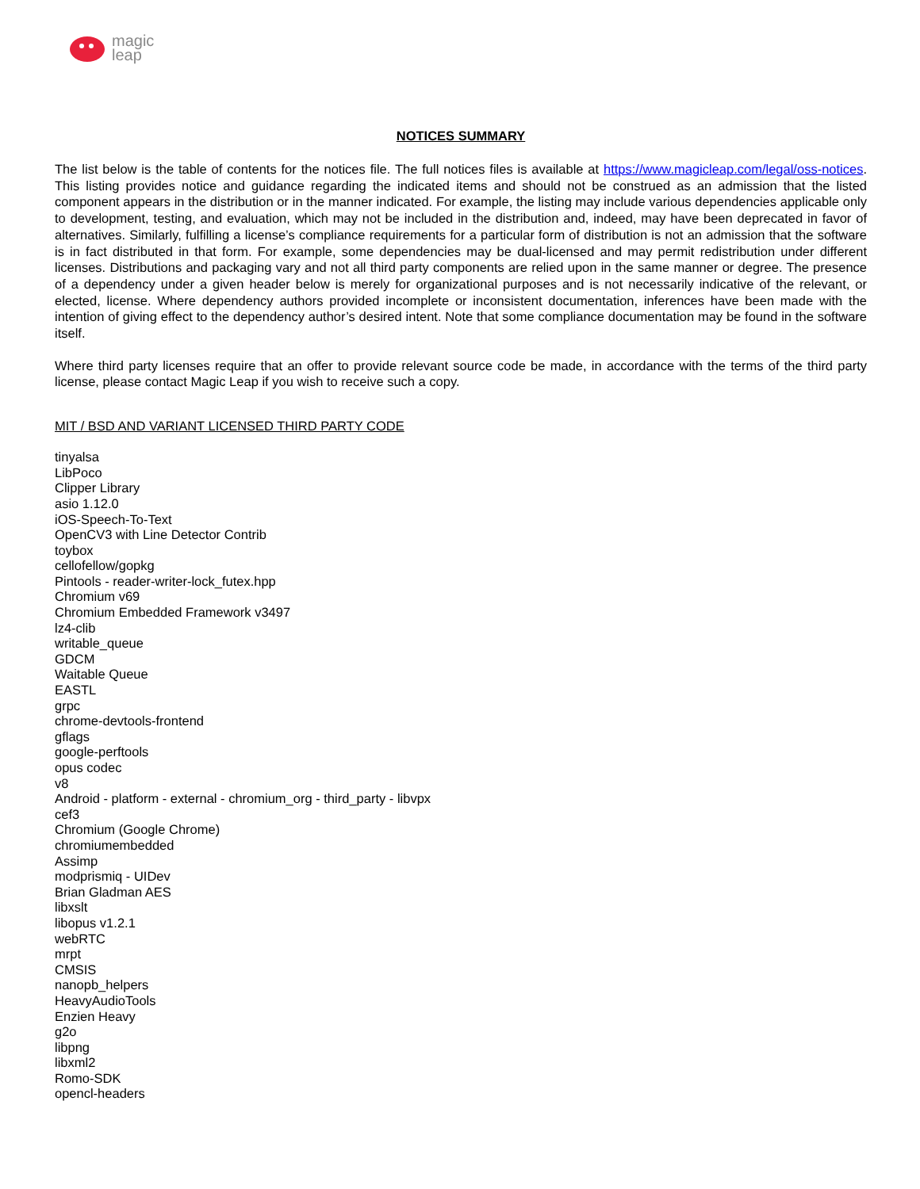magic
leap
NOTICES SUMMARY
The list below is the table of contents for the notices file. The full notices files is available at https://www.magicleap.com/legal/oss-notices. This listing provides notice and guidance regarding the indicated items and should not be construed as an admission that the listed component appears in the distribution or in the manner indicated. For example, the listing may include various dependencies applicable only to development, testing, and evaluation, which may not be included in the distribution and, indeed, may have been deprecated in favor of alternatives. Similarly, fulfilling a license’s compliance requirements for a particular form of distribution is not an admission that the software is in fact distributed in that form. For example, some dependencies may be dual-licensed and may permit redistribution under different licenses. Distributions and packaging vary and not all third party components are relied upon in the same manner or degree. The presence of a dependency under a given header below is merely for organizational purposes and is not necessarily indicative of the relevant, or elected, license. Where dependency authors provided incomplete or inconsistent documentation, inferences have been made with the intention of giving effect to the dependency author’s desired intent. Note that some compliance documentation may be found in the software itself.
Where third party licenses require that an offer to provide relevant source code be made, in accordance with the terms of the third party license, please contact Magic Leap if you wish to receive such a copy.
MIT / BSD AND VARIANT LICENSED THIRD PARTY CODE
tinyalsa
LibPoco
Clipper Library
asio 1.12.0
iOS-Speech-To-Text
OpenCV3 with Line Detector Contrib
toybox
cellofellow/gopkg
Pintools - reader-writer-lock_futex.hpp
Chromium v69
Chromium Embedded Framework v3497
lz4-clib
writable_queue
GDCM
Waitable Queue
EASTL
grpc
chrome-devtools-frontend
gflags
google-perftools
opus codec
v8
Android - platform - external - chromium_org - third_party - libvpx
cef3
Chromium (Google Chrome)
chromiumembedded
Assimp
modprismiq - UIDev
Brian Gladman AES
libxslt
libopus v1.2.1
webRTC
mrpt
CMSIS
nanopb_helpers
HeavyAudioTools
Enzien Heavy
g2o
libpng
libxml2
Romo-SDK
opencl-headers